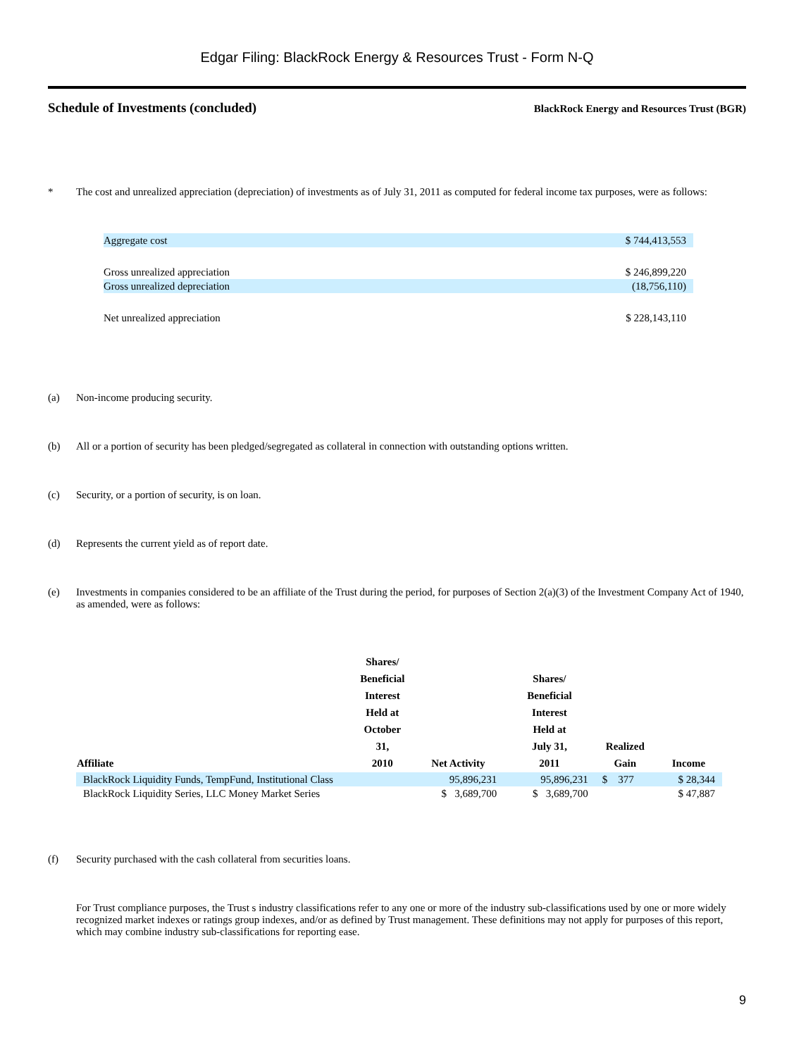Edgar Filing: BlackRock Energy & Resources Trust - Form N-Q
Schedule of Investments (concluded)
BlackRock Energy and Resources Trust (BGR)
* The cost and unrealized appreciation (depreciation) of investments as of July 31, 2011 as computed for federal income tax purposes, were as follows:
| Aggregate cost | $ 744,413,553 |
| Gross unrealized appreciation | $ 246,899,220 |
| Gross unrealized depreciation | (18,756,110) |
| Net unrealized appreciation | $ 228,143,110 |
(a) Non-income producing security.
(b) All or a portion of security has been pledged/segregated as collateral in connection with outstanding options written.
(c) Security, or a portion of security, is on loan.
(d) Represents the current yield as of report date.
(e) Investments in companies considered to be an affiliate of the Trust during the period, for purposes of Section 2(a)(3) of the Investment Company Act of 1940, as amended, were as follows:
| Affiliate | Shares/ Beneficial Interest Held at October 31, 2010 | Net Activity | Shares/ Beneficial Interest Held at July 31, 2011 | Realized Gain | Income |
| --- | --- | --- | --- | --- | --- |
| BlackRock Liquidity Funds, TempFund, Institutional Class | | 95,896,231 | 95,896,231 | $ 377 | $ 28,344 |
| BlackRock Liquidity Series, LLC Money Market Series | | $ 3,689,700 | $ 3,689,700 | | $ 47,887 |
(f) Security purchased with the cash collateral from securities loans.
For Trust compliance purposes, the Trust s industry classifications refer to any one or more of the industry sub-classifications used by one or more widely recognized market indexes or ratings group indexes, and/or as defined by Trust management. These definitions may not apply for purposes of this report, which may combine industry sub-classifications for reporting ease.
9